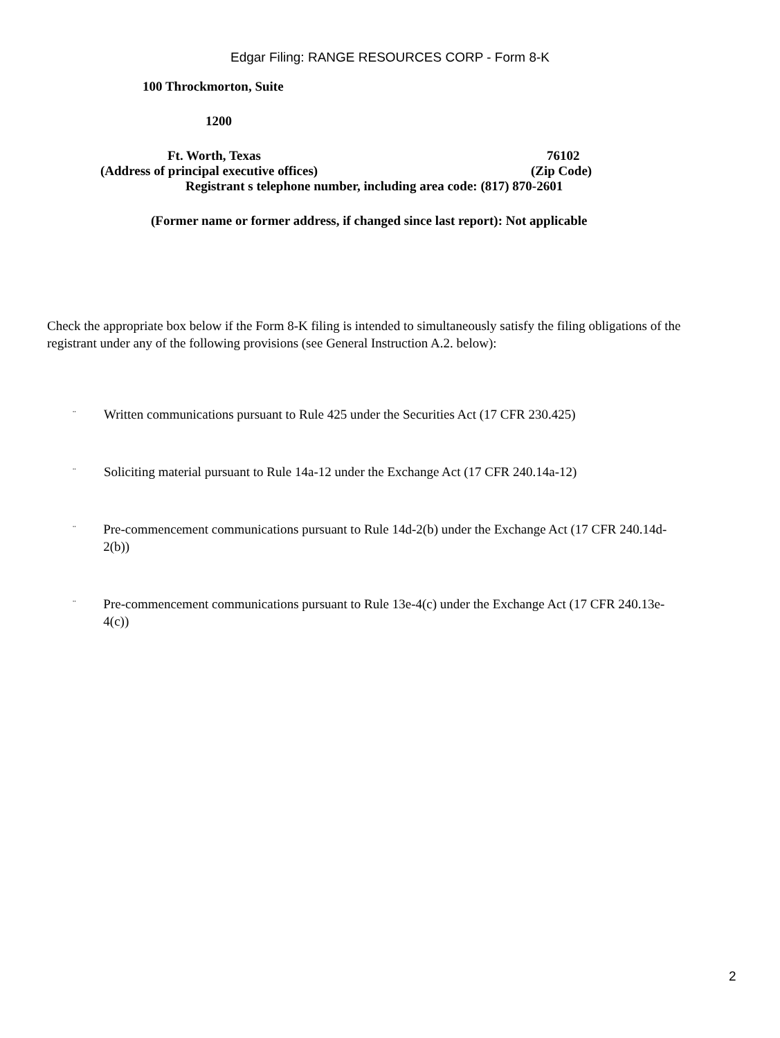Edgar Filing: RANGE RESOURCES CORP - Form 8-K
100 Throckmorton, Suite
1200
Ft. Worth, Texas 76102
(Address of principal executive offices) (Zip Code)
Registrant s telephone number, including area code: (817) 870-2601
(Former name or former address, if changed since last report): Not applicable
Check the appropriate box below if the Form 8-K filing is intended to simultaneously satisfy the filing obligations of the registrant under any of the following provisions (see General Instruction A.2. below):
¨ Written communications pursuant to Rule 425 under the Securities Act (17 CFR 230.425)
¨ Soliciting material pursuant to Rule 14a-12 under the Exchange Act (17 CFR 240.14a-12)
¨ Pre-commencement communications pursuant to Rule 14d-2(b) under the Exchange Act (17 CFR 240.14d-2(b))
¨ Pre-commencement communications pursuant to Rule 13e-4(c) under the Exchange Act (17 CFR 240.13e-4(c))
2